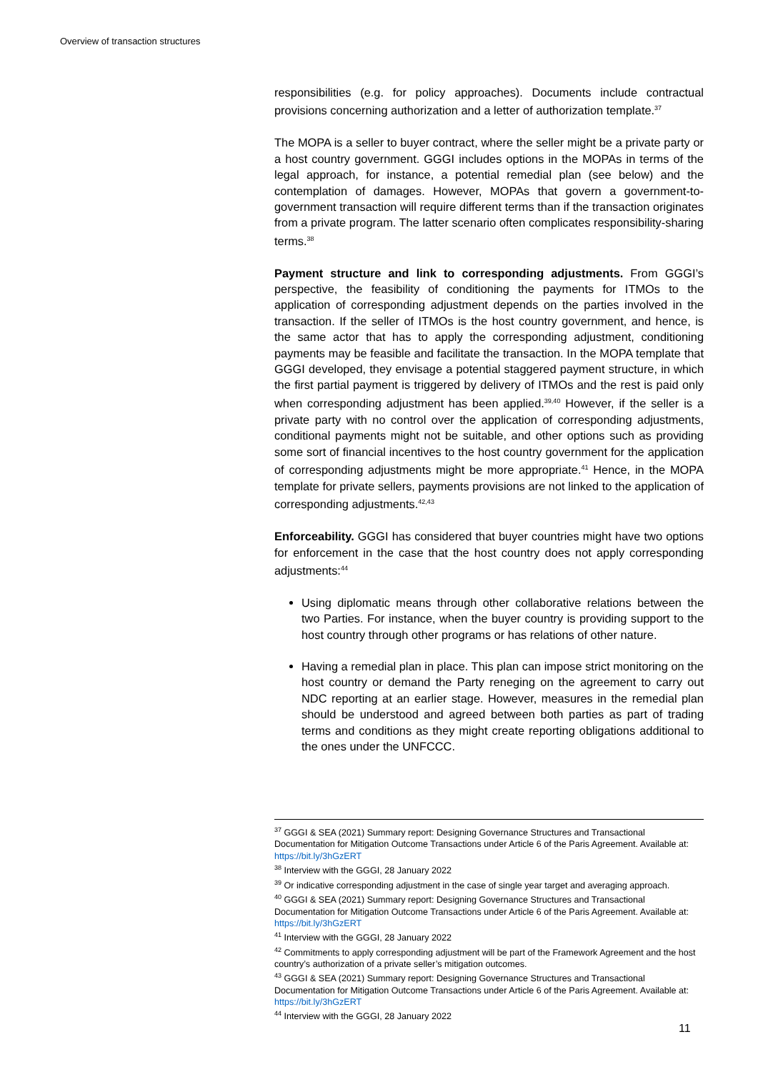Overview of transaction structures
responsibilities (e.g. for policy approaches). Documents include contractual provisions concerning authorization and a letter of authorization template.<sup>37</sup>
The MOPA is a seller to buyer contract, where the seller might be a private party or a host country government. GGGI includes options in the MOPAs in terms of the legal approach, for instance, a potential remedial plan (see below) and the contemplation of damages. However, MOPAs that govern a government-to-government transaction will require different terms than if the transaction originates from a private program. The latter scenario often complicates responsibility-sharing terms.<sup>38</sup>
Payment structure and link to corresponding adjustments. From GGGI’s perspective, the feasibility of conditioning the payments for ITMOs to the application of corresponding adjustment depends on the parties involved in the transaction. If the seller of ITMOs is the host country government, and hence, is the same actor that has to apply the corresponding adjustment, conditioning payments may be feasible and facilitate the transaction. In the MOPA template that GGGI developed, they envisage a potential staggered payment structure, in which the first partial payment is triggered by delivery of ITMOs and the rest is paid only when corresponding adjustment has been applied.<sup>39,40</sup> However, if the seller is a private party with no control over the application of corresponding adjustments, conditional payments might not be suitable, and other options such as providing some sort of financial incentives to the host country government for the application of corresponding adjustments might be more appropriate.<sup>41</sup> Hence, in the MOPA template for private sellers, payments provisions are not linked to the application of corresponding adjustments.<sup>42,43</sup>
Enforceability. GGGI has considered that buyer countries might have two options for enforcement in the case that the host country does not apply corresponding adjustments:<sup>44</sup>
Using diplomatic means through other collaborative relations between the two Parties. For instance, when the buyer country is providing support to the host country through other programs or has relations of other nature.
Having a remedial plan in place. This plan can impose strict monitoring on the host country or demand the Party reneging on the agreement to carry out NDC reporting at an earlier stage. However, measures in the remedial plan should be understood and agreed between both parties as part of trading terms and conditions as they might create reporting obligations additional to the ones under the UNFCCC.
<sup>37</sup> GGGI & SEA (2021) Summary report: Designing Governance Structures and Transactional Documentation for Mitigation Outcome Transactions under Article 6 of the Paris Agreement. Available at: https://bit.ly/3hGzERT
<sup>38</sup> Interview with the GGGI, 28 January 2022
<sup>39</sup> Or indicative corresponding adjustment in the case of single year target and averaging approach.
<sup>40</sup> GGGI & SEA (2021) Summary report: Designing Governance Structures and Transactional Documentation for Mitigation Outcome Transactions under Article 6 of the Paris Agreement. Available at: https://bit.ly/3hGzERT
<sup>41</sup> Interview with the GGGI, 28 January 2022
<sup>42</sup> Commitments to apply corresponding adjustment will be part of the Framework Agreement and the host country’s authorization of a private seller’s mitigation outcomes.
<sup>43</sup> GGGI & SEA (2021) Summary report: Designing Governance Structures and Transactional Documentation for Mitigation Outcome Transactions under Article 6 of the Paris Agreement. Available at: https://bit.ly/3hGzERT
<sup>44</sup> Interview with the GGGI, 28 January 2022
11